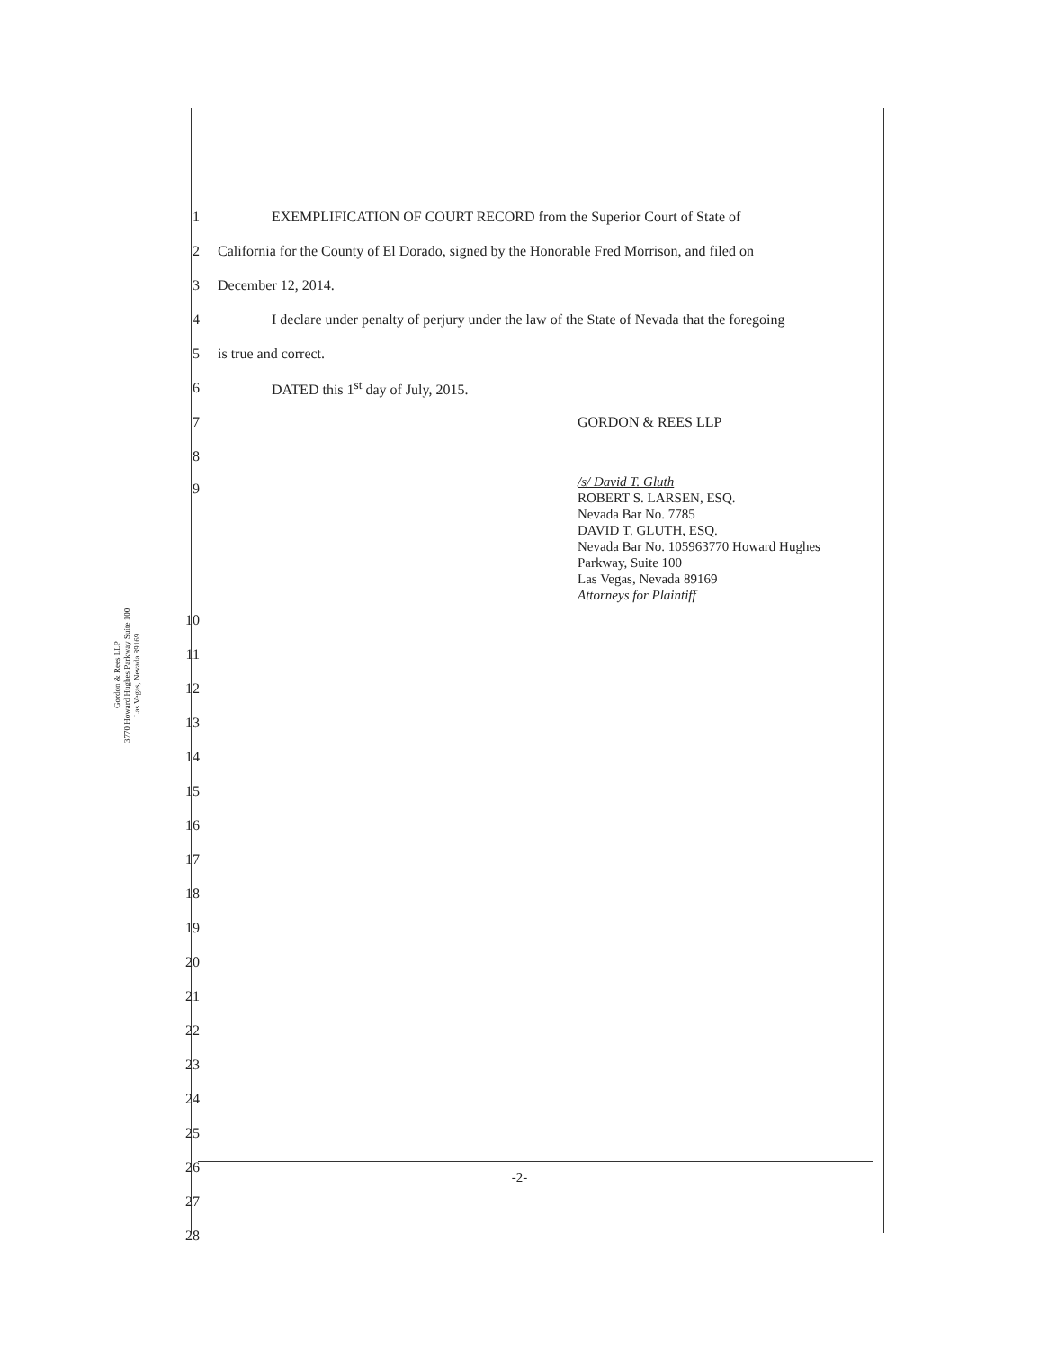Gordon & Rees LLP
3770 Howard Hughes Parkway Suite 100
Las Vegas, Nevada 89169
1 EXEMPLIFICATION OF COURT RECORD from the Superior Court of State of
2 California for the County of El Dorado, signed by the Honorable Fred Morrison, and filed on
3 December 12, 2014.
4 I declare under penalty of perjury under the law of the State of Nevada that the foregoing
5 is true and correct.
6 DATED this 1<sup>st</sup> day of July, 2015.
7 GORDON & REES LLP
8
9 /s/ David T. Gluth
ROBERT S. LARSEN, ESQ.
Nevada Bar No. 7785
DAVID T. GLUTH, ESQ.
Nevada Bar No. 105963770 Howard Hughes
Parkway, Suite 100
Las Vegas, Nevada 89169
Attorneys for Plaintiff
10
11
12
13
14
15
16
17
18
19
20
21
22
23
24
25
26
27
28
-2-